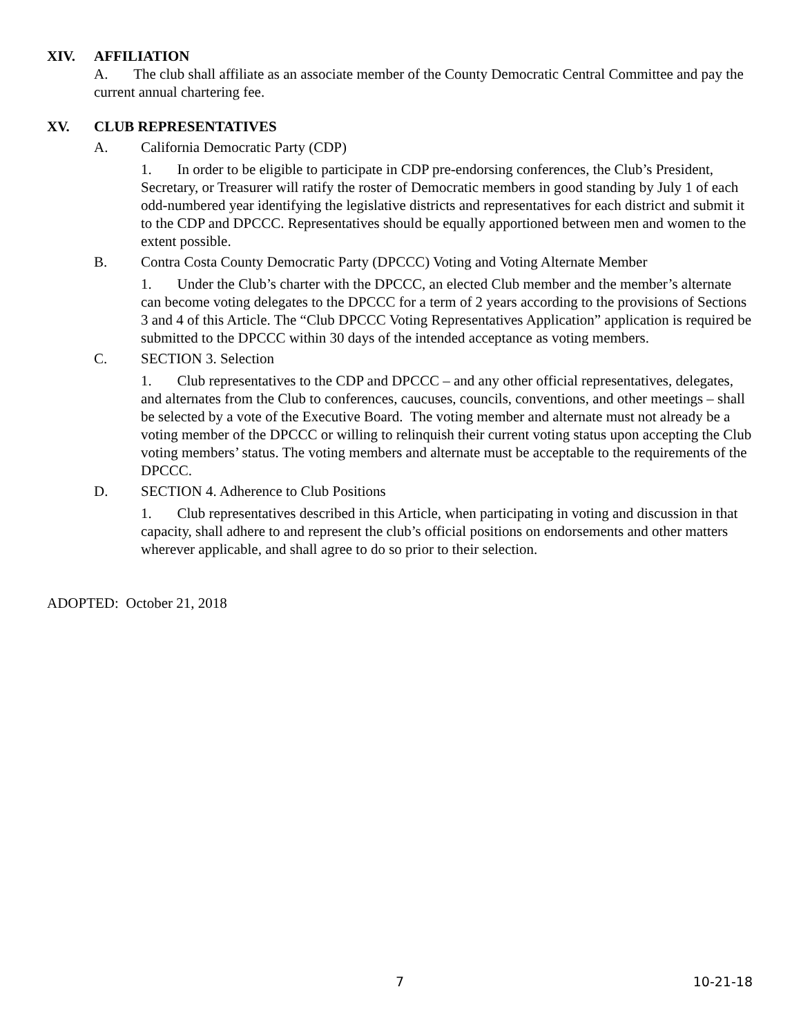XIV. AFFILIATION
A. The club shall affiliate as an associate member of the County Democratic Central Committee and pay the current annual chartering fee.
XV. CLUB REPRESENTATIVES
A. California Democratic Party (CDP)
1. In order to be eligible to participate in CDP pre-endorsing conferences, the Club’s President, Secretary, or Treasurer will ratify the roster of Democratic members in good standing by July 1 of each odd-numbered year identifying the legislative districts and representatives for each district and submit it to the CDP and DPCCC. Representatives should be equally apportioned between men and women to the extent possible.
B. Contra Costa County Democratic Party (DPCCC) Voting and Voting Alternate Member
1. Under the Club’s charter with the DPCCC, an elected Club member and the member’s alternate can become voting delegates to the DPCCC for a term of 2 years according to the provisions of Sections 3 and 4 of this Article. The “Club DPCCC Voting Representatives Application” application is required be submitted to the DPCCC within 30 days of the intended acceptance as voting members.
C. SECTION 3. Selection
1. Club representatives to the CDP and DPCCC – and any other official representatives, delegates, and alternates from the Club to conferences, caucuses, councils, conventions, and other meetings – shall be selected by a vote of the Executive Board. The voting member and alternate must not already be a voting member of the DPCCC or willing to relinquish their current voting status upon accepting the Club voting members’ status. The voting members and alternate must be acceptable to the requirements of the DPCCC.
D. SECTION 4. Adherence to Club Positions
1. Club representatives described in this Article, when participating in voting and discussion in that capacity, shall adhere to and represent the club’s official positions on endorsements and other matters wherever applicable, and shall agree to do so prior to their selection.
ADOPTED: October 21, 2018
7 10-21-18